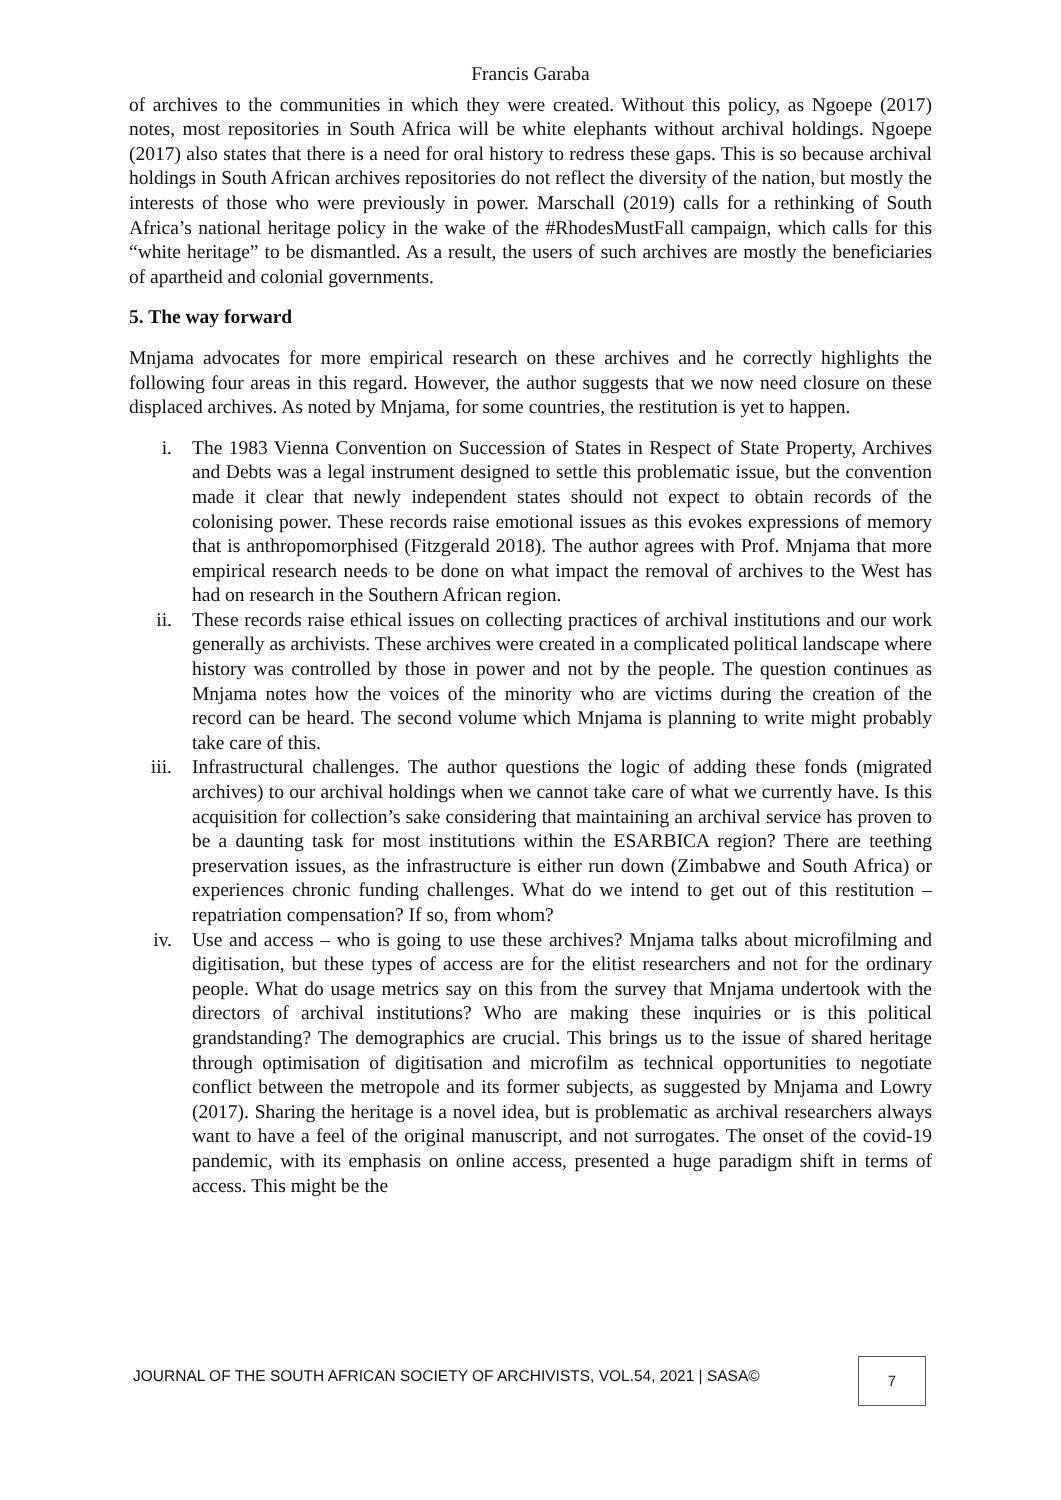Francis Garaba
of archives to the communities in which they were created. Without this policy, as Ngoepe (2017) notes, most repositories in South Africa will be white elephants without archival holdings. Ngoepe (2017) also states that there is a need for oral history to redress these gaps. This is so because archival holdings in South African archives repositories do not reflect the diversity of the nation, but mostly the interests of those who were previously in power. Marschall (2019) calls for a rethinking of South Africa’s national heritage policy in the wake of the #RhodesMustFall campaign, which calls for this “white heritage” to be dismantled. As a result, the users of such archives are mostly the beneficiaries of apartheid and colonial governments.
5. The way forward
Mnjama advocates for more empirical research on these archives and he correctly highlights the following four areas in this regard. However, the author suggests that we now need closure on these displaced archives. As noted by Mnjama, for some countries, the restitution is yet to happen.
i. The 1983 Vienna Convention on Succession of States in Respect of State Property, Archives and Debts was a legal instrument designed to settle this problematic issue, but the convention made it clear that newly independent states should not expect to obtain records of the colonising power. These records raise emotional issues as this evokes expressions of memory that is anthropomorphised (Fitzgerald 2018). The author agrees with Prof. Mnjama that more empirical research needs to be done on what impact the removal of archives to the West has had on research in the Southern African region.
ii. These records raise ethical issues on collecting practices of archival institutions and our work generally as archivists. These archives were created in a complicated political landscape where history was controlled by those in power and not by the people. The question continues as Mnjama notes how the voices of the minority who are victims during the creation of the record can be heard. The second volume which Mnjama is planning to write might probably take care of this.
iii. Infrastructural challenges. The author questions the logic of adding these fonds (migrated archives) to our archival holdings when we cannot take care of what we currently have. Is this acquisition for collection’s sake considering that maintaining an archival service has proven to be a daunting task for most institutions within the ESARBICA region? There are teething preservation issues, as the infrastructure is either run down (Zimbabwe and South Africa) or experiences chronic funding challenges. What do we intend to get out of this restitution – repatriation compensation? If so, from whom?
iv. Use and access – who is going to use these archives? Mnjama talks about microfilming and digitisation, but these types of access are for the elitist researchers and not for the ordinary people. What do usage metrics say on this from the survey that Mnjama undertook with the directors of archival institutions? Who are making these inquiries or is this political grandstanding? The demographics are crucial. This brings us to the issue of shared heritage through optimisation of digitisation and microfilm as technical opportunities to negotiate conflict between the metropole and its former subjects, as suggested by Mnjama and Lowry (2017). Sharing the heritage is a novel idea, but is problematic as archival researchers always want to have a feel of the original manuscript, and not surrogates. The onset of the covid-19 pandemic, with its emphasis on online access, presented a huge paradigm shift in terms of access. This might be the
JOURNAL OF THE SOUTH AFRICAN SOCIETY OF ARCHIVISTS, VOL.54, 2021 | SASA©
7